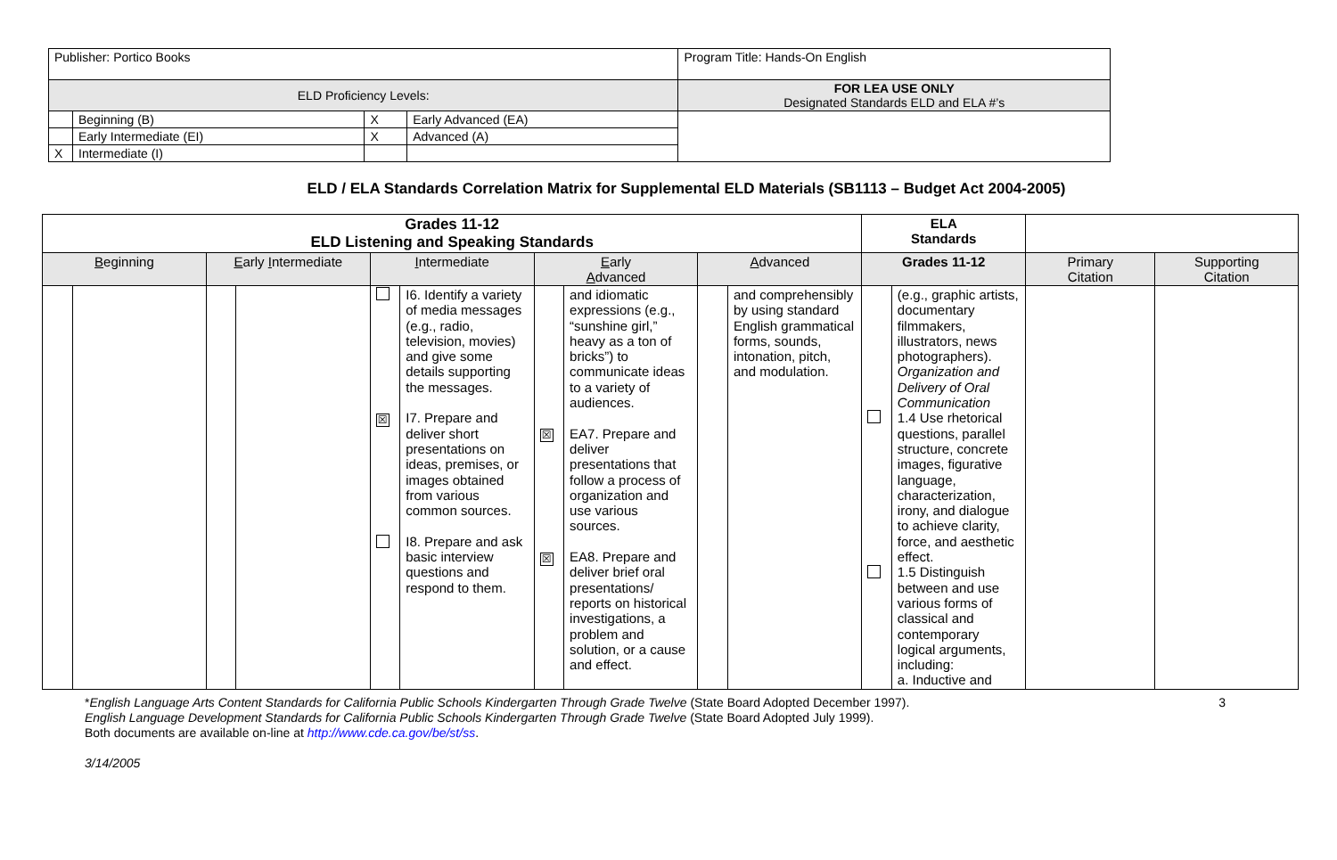| Publisher: Portico Books | | | | Program Title: Hands-On English |
| ELD Proficiency Levels: | | | | FOR LEA USE ONLY Designated Standards ELD and ELA #’s |
| | Beginning (B) | X | Early Advanced (EA) | |
| | Early Intermediate (EI) | X | Advanced (A) | |
| X | Intermediate (I) | | | |
ELD / ELA Standards Correlation Matrix for Supplemental ELD Materials (SB1113 – Budget Act 2004-2005)
| Grades 11-12 ELD Listening and Speaking Standards | | | | | | | | | | ELA Standards | | | |
| --- | --- | --- | --- | --- | --- | --- | --- | --- | --- | --- | --- | --- | --- |
| B eginning | | E arly I ntermediate | | I ntermediate | | E arly A dvanced | | A dvanced | | Grades 11-12 | | Primary Citation | Supporting Citation |
| | | | | ☒ | I6. Identify a variety of media messages (e.g., radio, television, movies) and give some details supporting the messages. I7. Prepare and deliver short presentations on ideas, premises, or images obtained from various common sources. I8. Prepare and ask basic interview questions and respond to them. | ☒ ☒ | and idiomatic expressions (e.g., “sunshine girl,” heavy as a ton of bricks”) to communicate ideas to a variety of audiences. EA7. Prepare and deliver presentations that follow a process of organization and use various sources. EA8. Prepare and deliver brief oral presentations/ reports on historical investigations, a problem and solution, or a cause and effect. | | and comprehensibly by using standard English grammatical forms, sounds, intonation, pitch, and modulation. | | (e.g., graphic artists, documentary filmmakers, illustrators, news photographers). Organization and Delivery of Oral Communication 1.4 Use rhetorical questions, parallel structure, concrete images, figurative language, characterization, irony, and dialogue to achieve clarity, force, and aesthetic effect. 1.5 Distinguish between and use various forms of classical and contemporary logical arguments, including: a. Inductive and | | |
*English Language Arts Content Standards for California Public Schools Kindergarten Through Grade Twelve (State Board Adopted December 1997). 3
English Language Development Standards for California Public Schools Kindergarten Through Grade Twelve (State Board Adopted July 1999).
Both documents are available on-line at http://www.cde.ca.gov/be/st/ss.
3/14/2005